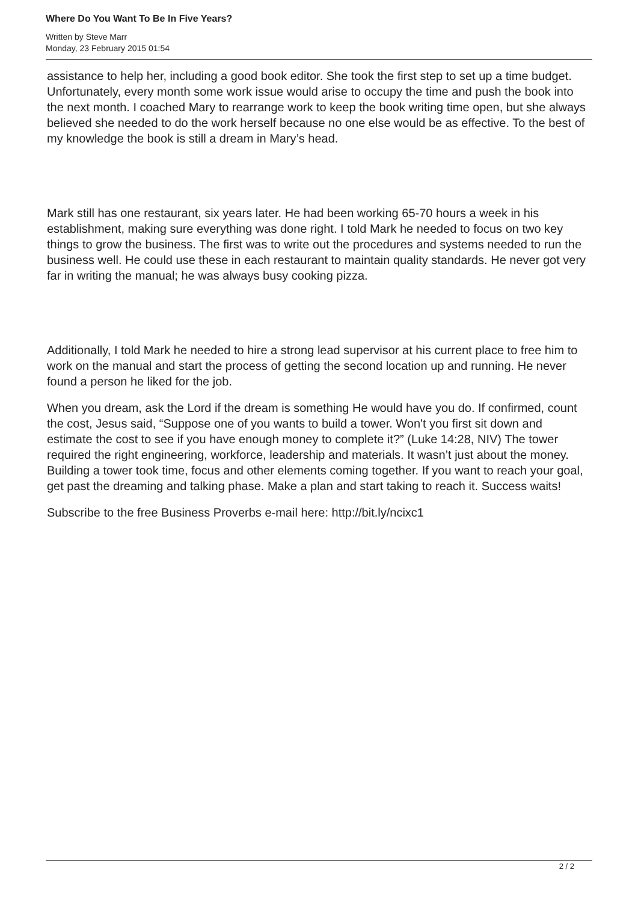Where Do You Want To Be In Five Years?
Written by Steve Marr
Monday, 23 February 2015 01:54
assistance to help her, including a good book editor. She took the first step to set up a time budget. Unfortunately, every month some work issue would arise to occupy the time and push the book into the next month. I coached Mary to rearrange work to keep the book writing time open, but she always believed she needed to do the work herself because no one else would be as effective. To the best of my knowledge the book is still a dream in Mary’s head.
Mark still has one restaurant, six years later. He had been working 65-70 hours a week in his establishment, making sure everything was done right. I told Mark he needed to focus on two key things to grow the business. The first was to write out the procedures and systems needed to run the business well. He could use these in each restaurant to maintain quality standards. He never got very far in writing the manual; he was always busy cooking pizza.
Additionally, I told Mark he needed to hire a strong lead supervisor at his current place to free him to work on the manual and start the process of getting the second location up and running. He never found a person he liked for the job.
When you dream, ask the Lord if the dream is something He would have you do. If confirmed, count the cost, Jesus said, “Suppose one of you wants to build a tower. Won't you first sit down and estimate the cost to see if you have enough money to complete it?” (Luke 14:28, NIV) The tower required the right engineering, workforce, leadership and materials. It wasn’t just about the money. Building a tower took time, focus and other elements coming together. If you want to reach your goal, get past the dreaming and talking phase. Make a plan and start taking to reach it. Success waits!
Subscribe to the free Business Proverbs e-mail here: http://bit.ly/ncixc1
2 / 2